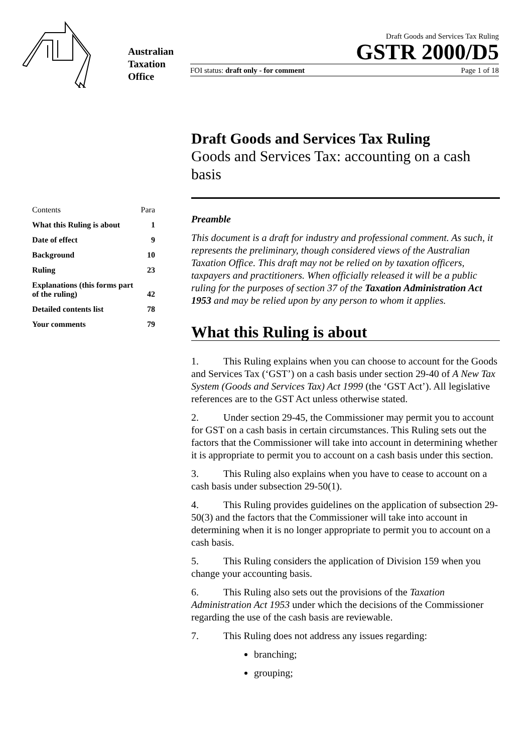Australian
Taxation
Office
Draft Goods and Services Tax Ruling
GSTR 2000/D5
FOI status: draft only - for comment Page 1 of 18
Contents Para
What this Ruling is about 1
Date of effect 9
Background 10
Ruling 23
Explanations (this forms part
of the ruling) 42
Detailed contents list 78
Your comments 79
Draft Goods and Services Tax Ruling
Goods and Services Tax: accounting on a cash basis
Preamble
This document is a draft for industry and professional comment. As such, it represents the preliminary, though considered views of the Australian Taxation Office. This draft may not be relied on by taxation officers, taxpayers and practitioners. When officially released it will be a public ruling for the purposes of section 37 of the Taxation Administration Act 1953 and may be relied upon by any person to whom it applies.
What this Ruling is about
1. This Ruling explains when you can choose to account for the Goods and Services Tax (‘GST’) on a cash basis under section 29-40 of A New Tax System (Goods and Services Tax) Act 1999 (the ‘GST Act’). All legislative references are to the GST Act unless otherwise stated.
2. Under section 29-45, the Commissioner may permit you to account for GST on a cash basis in certain circumstances. This Ruling sets out the factors that the Commissioner will take into account in determining whether it is appropriate to permit you to account on a cash basis under this section.
3. This Ruling also explains when you have to cease to account on a cash basis under subsection 29-50(1).
4. This Ruling provides guidelines on the application of subsection 29-50(3) and the factors that the Commissioner will take into account in determining when it is no longer appropriate to permit you to account on a cash basis.
5. This Ruling considers the application of Division 159 when you change your accounting basis.
6. This Ruling also sets out the provisions of the Taxation Administration Act 1953 under which the decisions of the Commissioner regarding the use of the cash basis are reviewable.
7. This Ruling does not address any issues regarding:
branching;
grouping;